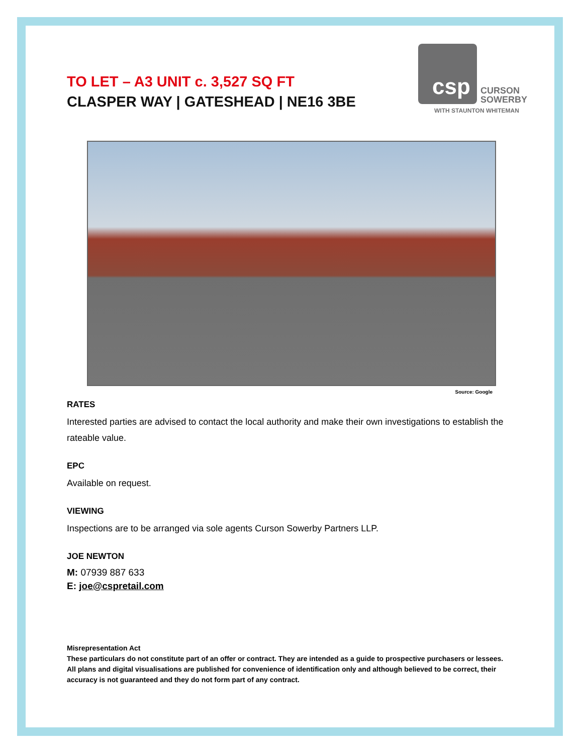csp
CURSON
SOWERBY
WITH STAUNTON WHITEMAN
TO LET – A3 UNIT c. 3,527 SQ FT
CLASPER WAY | GATESHEAD | NE16 3BE
Source: Google
RATES
Interested parties are advised to contact the local authority and make their own investigations to establish the rateable value.
EPC
Available on request.
VIEWING
Inspections are to be arranged via sole agents Curson Sowerby Partners LLP.
JOE NEWTON
M: 07939 887 633
E: joe@cspretail.com
Misrepresentation Act
These particulars do not constitute part of an offer or contract. They are intended as a guide to prospective purchasers or lessees. All plans and digital visualisations are published for convenience of identification only and although believed to be correct, their accuracy is not guaranteed and they do not form part of any contract.